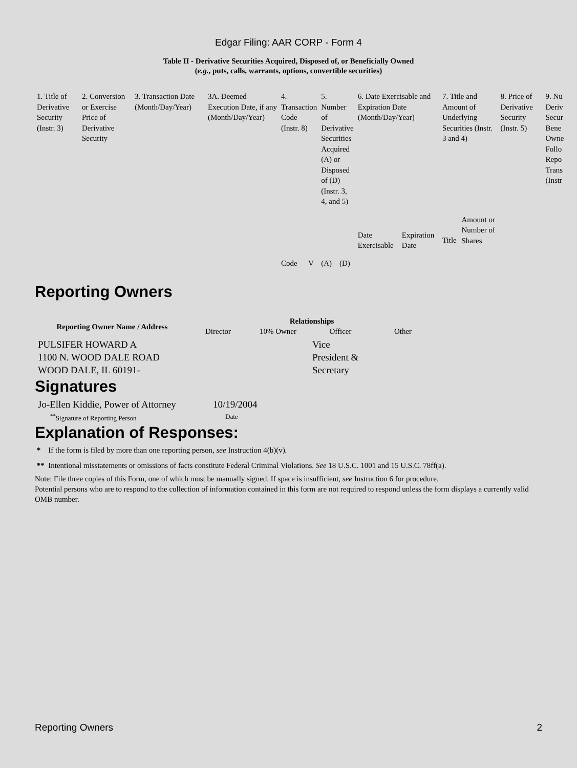Edgar Filing: AAR CORP - Form 4
Table II - Derivative Securities Acquired, Disposed of, or Beneficially Owned
(e.g., puts, calls, warrants, options, convertible securities)
| 1. Title of Derivative Security (Instr. 3) | 2. Conversion or Exercise Price of Derivative Security | 3. Transaction Date (Month/Day/Year) | 3A. Deemed Execution Date, if any (Month/Day/Year) | 4. Transaction Code (Instr. 8) | | 5. Number of Derivative Securities Acquired (A) or Disposed of (D) (Instr. 3, 4, and 5) | | 6. Date Exercisable and Expiration Date (Month/Day/Year) | | 7. Title and Amount of Underlying Securities (Instr. 3 and 4) | | 8. Price of Derivative Security (Instr. 5) | 9. Nu Deriv Secur Bene Owne Follo Repo Trans (Instr |
| | | | | Code | V | (A) | (D) | Date Exercisable | Expiration Date | Title | Amount or Number of Shares | | |
Reporting Owners
| Reporting Owner Name / Address | Relationships | | | |
| --- | --- | --- | --- | --- |
| | Director | 10% Owner | Officer | Other |
| PULSIFER HOWARD A 1100 N. WOOD DALE ROAD WOOD DALE, IL 60191- | | | Vice President & Secretary | |
Signatures
| Jo-Ellen Kiddie, Power of Attorney | 10/19/2004 |
| <sup>**</sup> Signature of Reporting Person | Date |
Explanation of Responses:
* If the form is filed by more than one reporting person, see Instruction 4(b)(v).
** Intentional misstatements or omissions of facts constitute Federal Criminal Violations. See 18 U.S.C. 1001 and 15 U.S.C. 78ff(a).
Note: File three copies of this Form, one of which must be manually signed. If space is insufficient, see Instruction 6 for procedure.
Potential persons who are to respond to the collection of information contained in this form are not required to respond unless the form displays a currently valid OMB number.
Reporting Owners 2